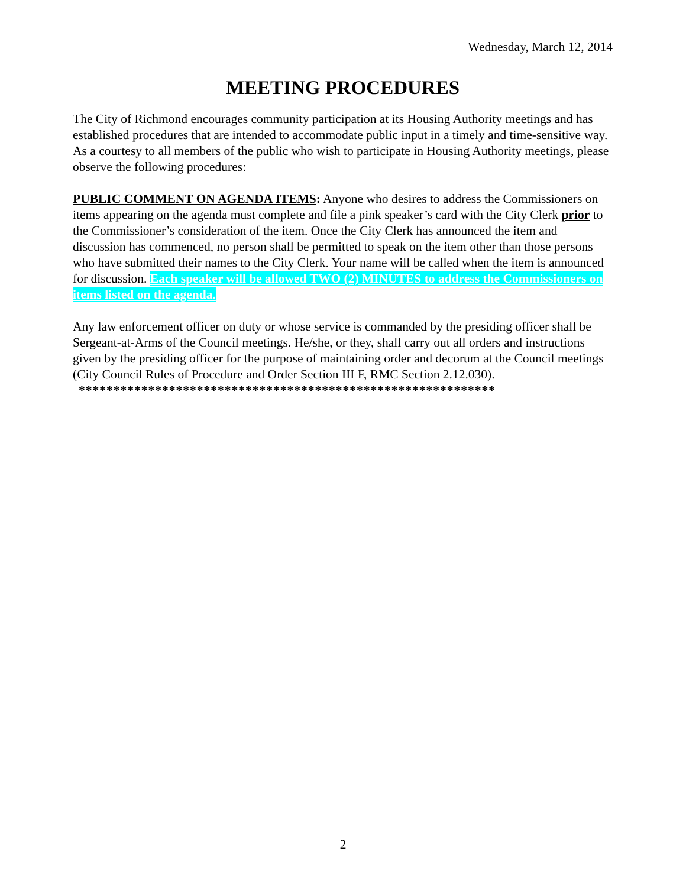Wednesday, March 12, 2014
MEETING PROCEDURES
The City of Richmond encourages community participation at its Housing Authority meetings and has established procedures that are intended to accommodate public input in a timely and time-sensitive way. As a courtesy to all members of the public who wish to participate in Housing Authority meetings, please observe the following procedures:
PUBLIC COMMENT ON AGENDA ITEMS: Anyone who desires to address the Commissioners on items appearing on the agenda must complete and file a pink speaker’s card with the City Clerk prior to the Commissioner’s consideration of the item. Once the City Clerk has announced the item and discussion has commenced, no person shall be permitted to speak on the item other than those persons who have submitted their names to the City Clerk. Your name will be called when the item is announced for discussion. Each speaker will be allowed TWO (2) MINUTES to address the Commissioners on items listed on the agenda.
Any law enforcement officer on duty or whose service is commanded by the presiding officer shall be Sergeant-at-Arms of the Council meetings. He/she, or they, shall carry out all orders and instructions given by the presiding officer for the purpose of maintaining order and decorum at the Council meetings (City Council Rules of Procedure and Order Section III F, RMC Section 2.12.030).
************************************************************
2